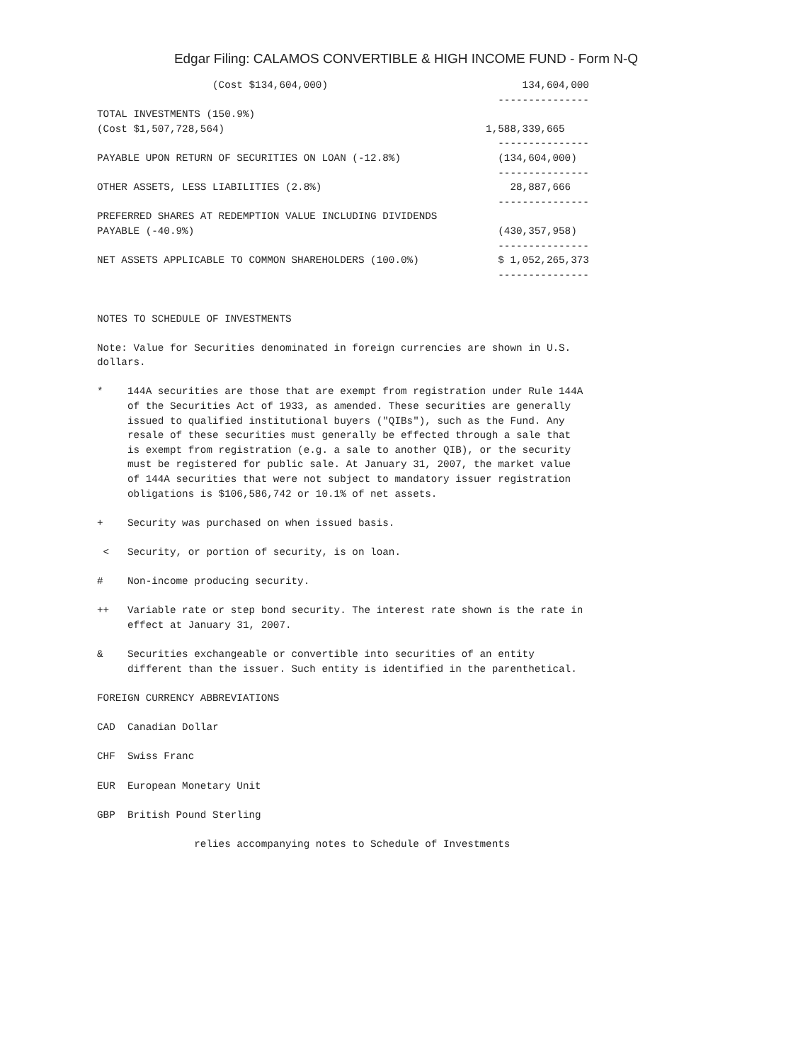Edgar Filing: CALAMOS CONVERTIBLE & HIGH INCOME FUND - Form N-Q
                   (Cost $134,604,000)                                134,604,000
                                                                  ---------------
TOTAL INVESTMENTS (150.9%)
(Cost $1,507,728,564)                                           1,588,339,665
                                                                  ---------------
PAYABLE UPON RETURN OF SECURITIES ON LOAN (-12.8%)                (134,604,000)
                                                                  ---------------
OTHER ASSETS, LESS LIABILITIES (2.8%)                               28,887,666
                                                                  ---------------
PREFERRED SHARES AT REDEMPTION VALUE INCLUDING DIVIDENDS
PAYABLE (-40.9%)                                                  (430,357,958)
                                                                  ---------------
NET ASSETS APPLICABLE TO COMMON SHAREHOLDERS (100.0%)             $ 1,052,265,373
                                                                  ---------------


NOTES TO SCHEDULE OF INVESTMENTS

Note: Value for Securities denominated in foreign currencies are shown in U.S.
dollars.

*    144A securities are those that are exempt from registration under Rule 144A
     of the Securities Act of 1933, as amended. These securities are generally
     issued to qualified institutional buyers ("QIBs"), such as the Fund. Any
     resale of these securities must generally be effected through a sale that
     is exempt from registration (e.g. a sale to another QIB), or the security
     must be registered for public sale. At January 31, 2007, the market value
     of 144A securities that were not subject to mandatory issuer registration
     obligations is $106,586,742 or 10.1% of net assets.

+    Security was purchased on when issued basis.

 <   Security, or portion of security, is on loan.

#    Non-income producing security.

++   Variable rate or step bond security. The interest rate shown is the rate in
     effect at January 31, 2007.

&    Securities exchangeable or convertible into securities of an entity
     different than the issuer. Such entity is identified in the parenthetical.

FOREIGN CURRENCY ABBREVIATIONS

CAD  Canadian Dollar

CHF  Swiss Franc

EUR  European Monetary Unit

GBP  British Pound Sterling

                relies accompanying notes to Schedule of Investments